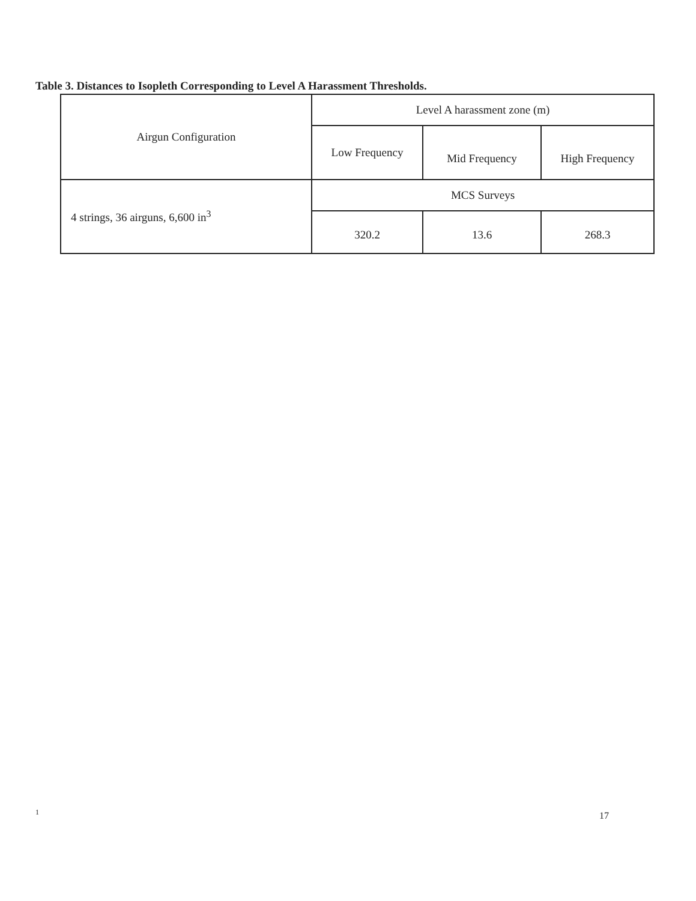Table 3. Distances to Isopleth Corresponding to Level A Harassment Thresholds.
| Airgun Configuration | Level A harassment zone (m) | | |
| --- | --- | --- | --- |
| | Low Frequency | Mid Frequency | High Frequency |
| 4 strings, 36 airguns, 6,600 in<sup>3</sup> | MCS Surveys | | |
| | 320.2 | 13.6 | 268.3 |
1 17